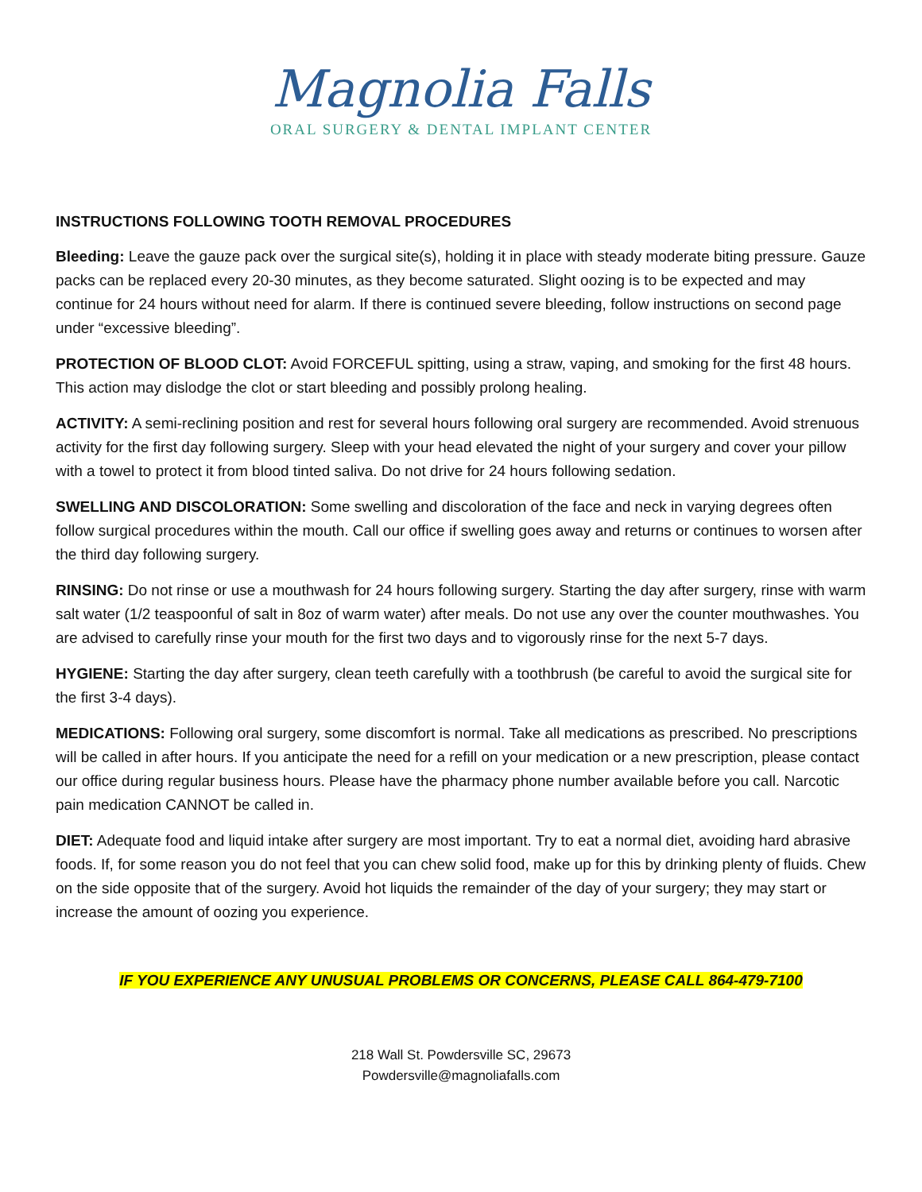Magnolia Falls
ORAL SURGERY & DENTAL IMPLANT CENTER
INSTRUCTIONS FOLLOWING TOOTH REMOVAL PROCEDURES
Bleeding: Leave the gauze pack over the surgical site(s), holding it in place with steady moderate biting pressure. Gauze packs can be replaced every 20-30 minutes, as they become saturated. Slight oozing is to be expected and may continue for 24 hours without need for alarm. If there is continued severe bleeding, follow instructions on second page under “excessive bleeding”.
PROTECTION OF BLOOD CLOT: Avoid FORCEFUL spitting, using a straw, vaping, and smoking for the first 48 hours. This action may dislodge the clot or start bleeding and possibly prolong healing.
ACTIVITY: A semi-reclining position and rest for several hours following oral surgery are recommended. Avoid strenuous activity for the first day following surgery. Sleep with your head elevated the night of your surgery and cover your pillow with a towel to protect it from blood tinted saliva. Do not drive for 24 hours following sedation.
SWELLING AND DISCOLORATION: Some swelling and discoloration of the face and neck in varying degrees often follow surgical procedures within the mouth. Call our office if swelling goes away and returns or continues to worsen after the third day following surgery.
RINSING: Do not rinse or use a mouthwash for 24 hours following surgery. Starting the day after surgery, rinse with warm salt water (1/2 teaspoonful of salt in 8oz of warm water) after meals. Do not use any over the counter mouthwashes. You are advised to carefully rinse your mouth for the first two days and to vigorously rinse for the next 5-7 days.
HYGIENE: Starting the day after surgery, clean teeth carefully with a toothbrush (be careful to avoid the surgical site for the first 3-4 days).
MEDICATIONS: Following oral surgery, some discomfort is normal. Take all medications as prescribed. No prescriptions will be called in after hours. If you anticipate the need for a refill on your medication or a new prescription, please contact our office during regular business hours. Please have the pharmacy phone number available before you call. Narcotic pain medication CANNOT be called in.
DIET: Adequate food and liquid intake after surgery are most important. Try to eat a normal diet, avoiding hard abrasive foods. If, for some reason you do not feel that you can chew solid food, make up for this by drinking plenty of fluids. Chew on the side opposite that of the surgery. Avoid hot liquids the remainder of the day of your surgery; they may start or increase the amount of oozing you experience.
IF YOU EXPERIENCE ANY UNUSUAL PROBLEMS OR CONCERNS, PLEASE CALL 864-479-7100
218 Wall St. Powdersville SC, 29673
Powdersville@magnoliafalls.com